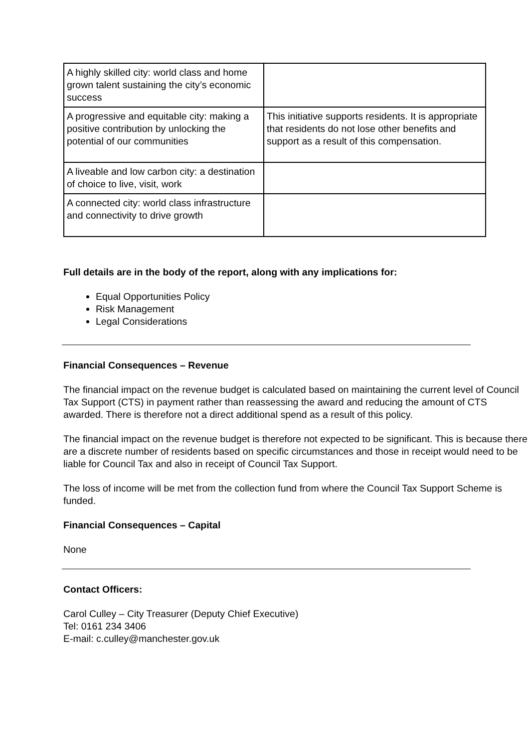| A highly skilled city: world class and home grown talent sustaining the city’s economic success | |
| A progressive and equitable city: making a positive contribution by unlocking the potential of our communities | This initiative supports residents. It is appropriate that residents do not lose other benefits and support as a result of this compensation. |
| A liveable and low carbon city: a destination of choice to live, visit, work | |
| A connected city: world class infrastructure and connectivity to drive growth | |
Full details are in the body of the report, along with any implications for:
Equal Opportunities Policy
Risk Management
Legal Considerations
Financial Consequences – Revenue
The financial impact on the revenue budget is calculated based on maintaining the current level of Council Tax Support (CTS) in payment rather than reassessing the award and reducing the amount of CTS awarded. There is therefore not a direct additional spend as a result of this policy.
The financial impact on the revenue budget is therefore not expected to be significant. This is because there are a discrete number of residents based on specific circumstances and those in receipt would need to be liable for Council Tax and also in receipt of Council Tax Support.
The loss of income will be met from the collection fund from where the Council Tax Support Scheme is funded.
Financial Consequences – Capital
None
Contact Officers:
Carol Culley – City Treasurer (Deputy Chief Executive)
Tel: 0161 234 3406
E-mail: c.culley@manchester.gov.uk